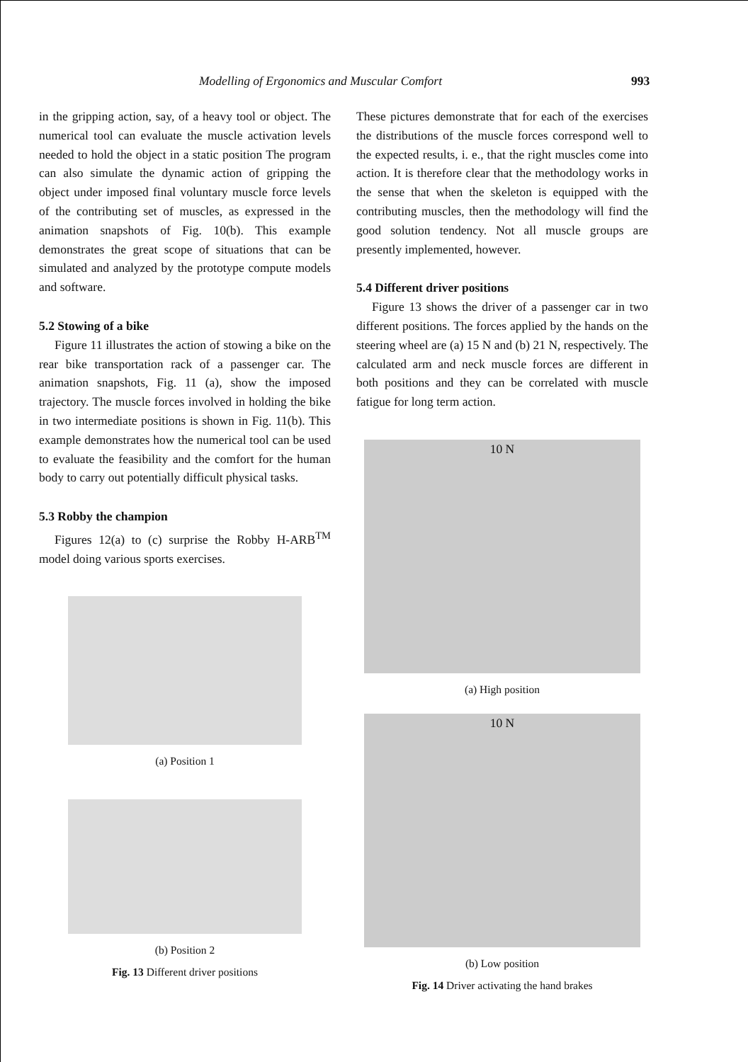Modelling of Ergonomics and Muscular Comfort 993
in the gripping action, say, of a heavy tool or object. The numerical tool can evaluate the muscle activation levels needed to hold the object in a static position The program can also simulate the dynamic action of gripping the object under imposed final voluntary muscle force levels of the contributing set of muscles, as expressed in the animation snapshots of Fig. 10(b). This example demonstrates the great scope of situations that can be simulated and analyzed by the prototype compute models and software.
5.2 Stowing of a bike
Figure 11 illustrates the action of stowing a bike on the rear bike transportation rack of a passenger car. The animation snapshots, Fig. 11 (a), show the imposed trajectory. The muscle forces involved in holding the bike in two intermediate positions is shown in Fig. 11(b). This example demonstrates how the numerical tool can be used to evaluate the feasibility and the comfort for the human body to carry out potentially difficult physical tasks.
5.3 Robby the champion
Figures 12(a) to (c) surprise the Robby H-ARB<sup>TM</sup> model doing various sports exercises.
(a) Position 1
(b) Position 2
Fig. 13 Different driver positions
These pictures demonstrate that for each of the exercises the distributions of the muscle forces correspond well to the expected results, i. e., that the right muscles come into action. It is therefore clear that the methodology works in the sense that when the skeleton is equipped with the contributing muscles, then the methodology will find the good solution tendency. Not all muscle groups are presently implemented, however.
5.4 Different driver positions
Figure 13 shows the driver of a passenger car in two different positions. The forces applied by the hands on the steering wheel are (a) 15 N and (b) 21 N, respectively. The calculated arm and neck muscle forces are different in both positions and they can be correlated with muscle fatigue for long term action.
10 N
(a) High position
10 N
(b) Low position
Fig. 14 Driver activating the hand brakes